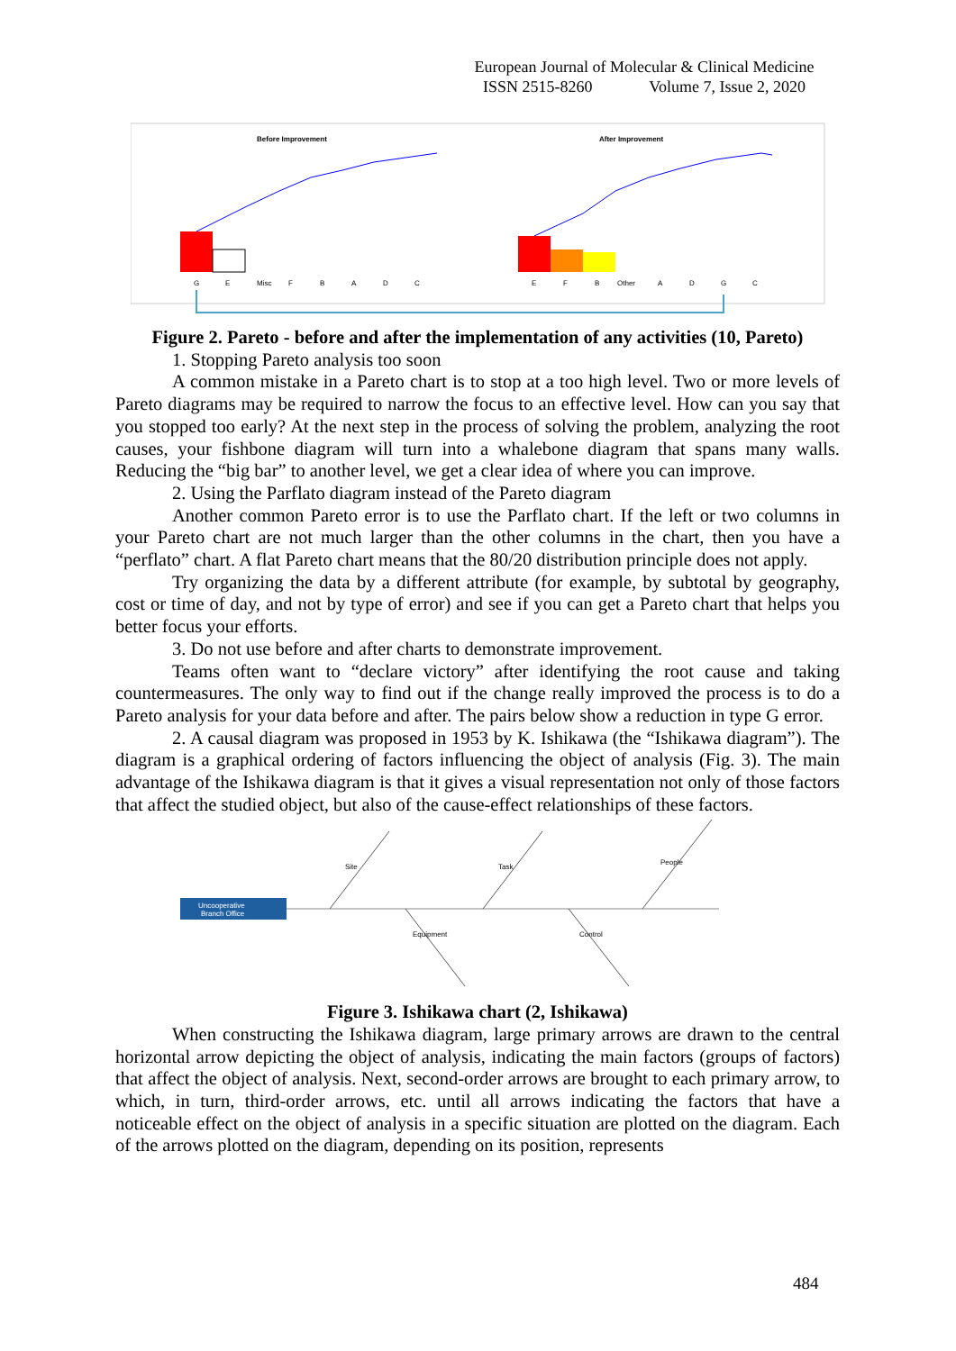European Journal of Molecular & Clinical Medicine
ISSN 2515-8260 Volume 7, Issue 2, 2020
Before Improvement
G
E
Misc
F
B
A
D
C
After Improvement
E
F
B
Other
A
D
G
C
Figure 2. Pareto - before and after the implementation of any activities (10, Pareto)
1. Stopping Pareto analysis too soon
A common mistake in a Pareto chart is to stop at a too high level. Two or more levels of Pareto diagrams may be required to narrow the focus to an effective level. How can you say that you stopped too early? At the next step in the process of solving the problem, analyzing the root causes, your fishbone diagram will turn into a whalebone diagram that spans many walls. Reducing the “big bar” to another level, we get a clear idea of where you can improve.
2. Using the Parflato diagram instead of the Pareto diagram
Another common Pareto error is to use the Parflato chart. If the left or two columns in your Pareto chart are not much larger than the other columns in the chart, then you have a “perflato” chart. A flat Pareto chart means that the 80/20 distribution principle does not apply.
Try organizing the data by a different attribute (for example, by subtotal by geography, cost or time of day, and not by type of error) and see if you can get a Pareto chart that helps you better focus your efforts.
3. Do not use before and after charts to demonstrate improvement.
Teams often want to “declare victory” after identifying the root cause and taking countermeasures. The only way to find out if the change really improved the process is to do a Pareto analysis for your data before and after. The pairs below show a reduction in type G error.
2. A causal diagram was proposed in 1953 by K. Ishikawa (the “Ishikawa diagram”). The diagram is a graphical ordering of factors influencing the object of analysis (Fig. 3). The main advantage of the Ishikawa diagram is that it gives a visual representation not only of those factors that affect the studied object, but also of the cause-effect relationships of these factors.
Uncooperative
Branch Office
Site
Task
People
Equipment
Control
Figure 3. Ishikawa chart (2, Ishikawa)
When constructing the Ishikawa diagram, large primary arrows are drawn to the central horizontal arrow depicting the object of analysis, indicating the main factors (groups of factors) that affect the object of analysis. Next, second-order arrows are brought to each primary arrow, to which, in turn, third-order arrows, etc. until all arrows indicating the factors that have a noticeable effect on the object of analysis in a specific situation are plotted on the diagram. Each of the arrows plotted on the diagram, depending on its position, represents
484